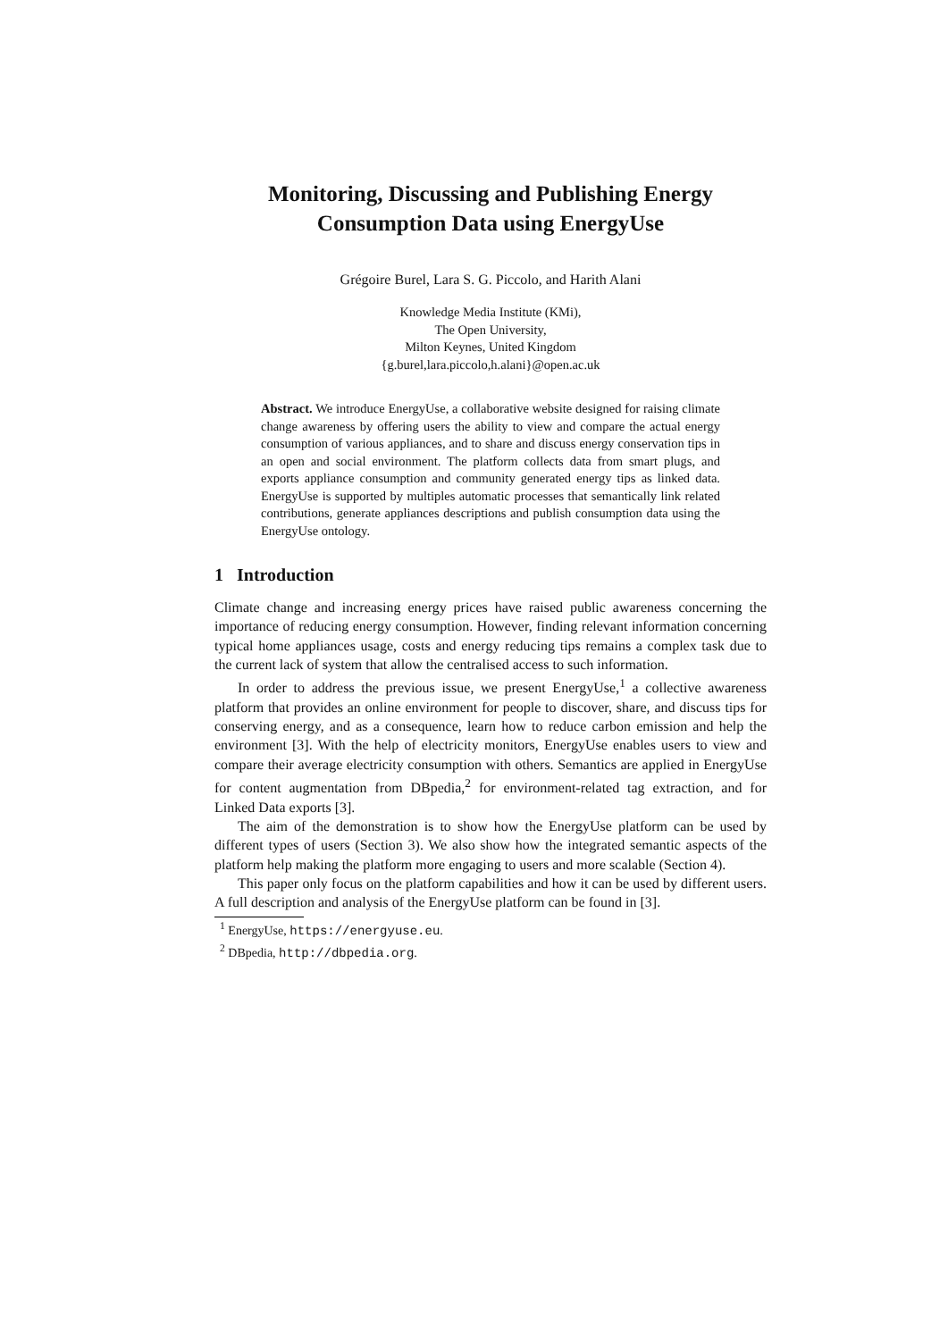Monitoring, Discussing and Publishing Energy
Consumption Data using EnergyUse
Grégoire Burel, Lara S. G. Piccolo, and Harith Alani
Knowledge Media Institute (KMi),
The Open University,
Milton Keynes, United Kingdom
{g.burel,lara.piccolo,h.alani}@open.ac.uk
Abstract. We introduce EnergyUse, a collaborative website designed for raising climate change awareness by offering users the ability to view and compare the actual energy consumption of various appliances, and to share and discuss energy conservation tips in an open and social environment. The platform collects data from smart plugs, and exports appliance consumption and community generated energy tips as linked data. EnergyUse is supported by multiples automatic processes that semantically link related contributions, generate appliances descriptions and publish consumption data using the EnergyUse ontology.
1 Introduction
Climate change and increasing energy prices have raised public awareness concerning the importance of reducing energy consumption. However, finding relevant information concerning typical home appliances usage, costs and energy reducing tips remains a complex task due to the current lack of system that allow the centralised access to such information.
In order to address the previous issue, we present EnergyUse,<sup>1</sup> a collective awareness platform that provides an online environment for people to discover, share, and discuss tips for conserving energy, and as a consequence, learn how to reduce carbon emission and help the environment [3]. With the help of electricity monitors, EnergyUse enables users to view and compare their average electricity consumption with others. Semantics are applied in EnergyUse for content augmentation from DBpedia,<sup>2</sup> for environment-related tag extraction, and for Linked Data exports [3].
The aim of the demonstration is to show how the EnergyUse platform can be used by different types of users (Section 3). We also show how the integrated semantic aspects of the platform help making the platform more engaging to users and more scalable (Section 4).
This paper only focus on the platform capabilities and how it can be used by different users. A full description and analysis of the EnergyUse platform can be found in [3].
<sup>1</sup> EnergyUse, https://energyuse.eu.
<sup>2</sup> DBpedia, http://dbpedia.org.